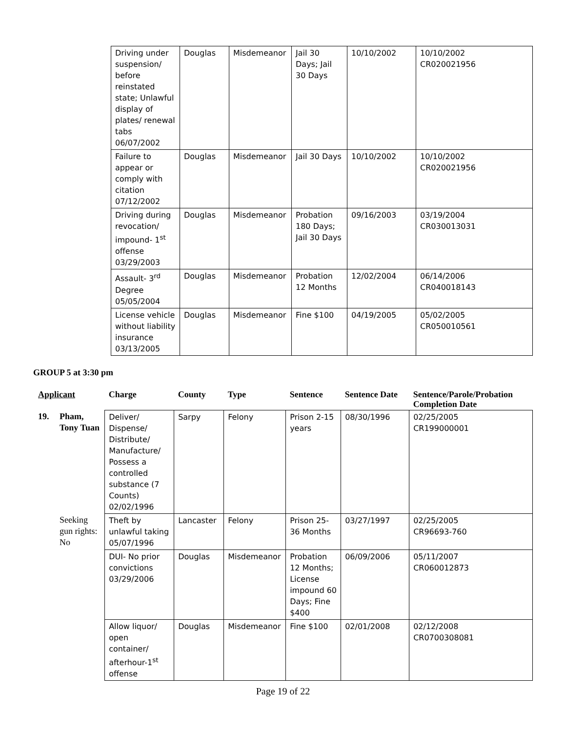| Driving under suspension/ before reinstated state; Unlawful display of plates/ renewal tabs 06/07/2002 | Douglas | Misdemeanor | Jail 30 Days; Jail 30 Days | 10/10/2002 | 10/10/2002 CR020021956 |
| Failure to appear or comply with citation 07/12/2002 | Douglas | Misdemeanor | Jail 30 Days | 10/10/2002 | 10/10/2002 CR020021956 |
| Driving during revocation/ impound- 1<sup>st</sup> offense 03/29/2003 | Douglas | Misdemeanor | Probation 180 Days; Jail 30 Days | 09/16/2003 | 03/19/2004 CR030013031 |
| Assault- 3<sup>rd</sup> Degree 05/05/2004 | Douglas | Misdemeanor | Probation 12 Months | 12/02/2004 | 06/14/2006 CR040018143 |
| License vehicle without liability insurance 03/13/2005 | Douglas | Misdemeanor | Fine $100 | 04/19/2005 | 05/02/2005 CR050010561 |
GROUP 5 at 3:30 pm
| Applicant | | Charge | County | Type | Sentence | Sentence Date | Sentence/Parole/Probation Completion Date |
| --- | --- | --- | --- | --- | --- | --- | --- |
| 19. | Pham, Tony Tuan | Deliver/ Dispense/ Distribute/ Manufacture/ Possess a controlled substance (7 Counts) 02/02/1996 | Sarpy | Felony | Prison 2-15 years | 08/30/1996 | 02/25/2005 CR199000001 |
| | Seeking gun rights: No | Theft by unlawful taking 05/07/1996 | Lancaster | Felony | Prison 25-36 Months | 03/27/1997 | 02/25/2005 CR96693-760 |
| | | DUI- No prior convictions 03/29/2006 | Douglas | Misdemeanor | Probation 12 Months; License impound 60 Days; Fine $400 | 06/09/2006 | 05/11/2007 CR060012873 |
| | | Allow liquor/ open container/ afterhour-1<sup>st</sup> offense | Douglas | Misdemeanor | Fine $100 | 02/01/2008 | 02/12/2008 CR0700308081 |
Page 19 of 22